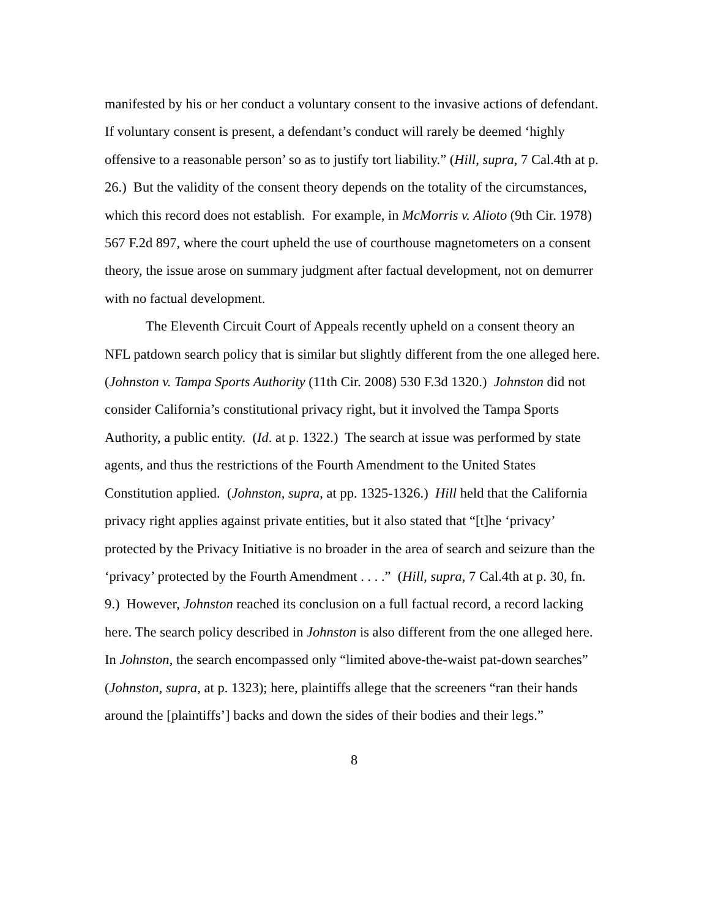manifested by his or her conduct a voluntary consent to the invasive actions of defendant. If voluntary consent is present, a defendant’s conduct will rarely be deemed ‘highly offensive to a reasonable person’ so as to justify tort liability.” (Hill, supra, 7 Cal.4th at p. 26.) But the validity of the consent theory depends on the totality of the circumstances, which this record does not establish. For example, in McMorris v. Alioto (9th Cir. 1978) 567 F.2d 897, where the court upheld the use of courthouse magnetometers on a consent theory, the issue arose on summary judgment after factual development, not on demurrer with no factual development.
The Eleventh Circuit Court of Appeals recently upheld on a consent theory an NFL patdown search policy that is similar but slightly different from the one alleged here. (Johnston v. Tampa Sports Authority (11th Cir. 2008) 530 F.3d 1320.) Johnston did not consider California’s constitutional privacy right, but it involved the Tampa Sports Authority, a public entity. (Id. at p. 1322.) The search at issue was performed by state agents, and thus the restrictions of the Fourth Amendment to the United States Constitution applied. (Johnston, supra, at pp. 1325-1326.) Hill held that the California privacy right applies against private entities, but it also stated that “[t]he ‘privacy’ protected by the Privacy Initiative is no broader in the area of search and seizure than the ‘privacy’ protected by the Fourth Amendment . . . .” (Hill, supra, 7 Cal.4th at p. 30, fn. 9.) However, Johnston reached its conclusion on a full factual record, a record lacking here. The search policy described in Johnston is also different from the one alleged here. In Johnston, the search encompassed only “limited above-the-waist pat-down searches” (Johnston, supra, at p. 1323); here, plaintiffs allege that the screeners “ran their hands around the [plaintiffs’] backs and down the sides of their bodies and their legs.”
8